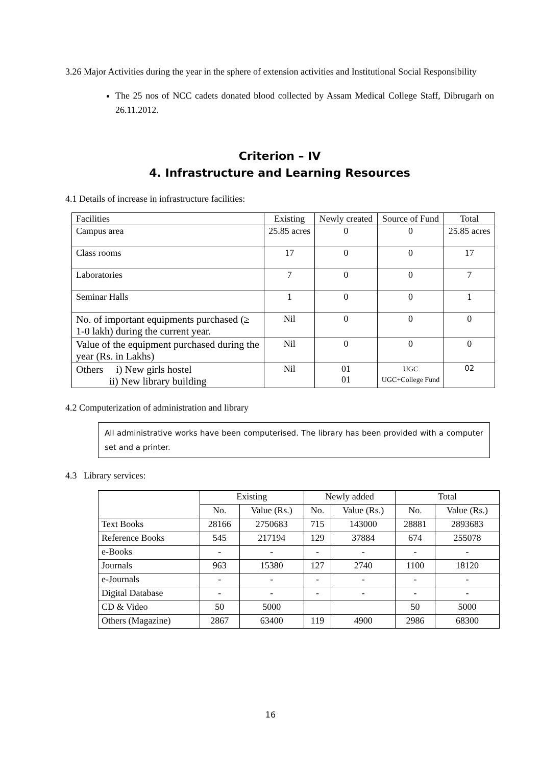3.26 Major Activities during the year in the sphere of extension activities and Institutional Social Responsibility
The 25 nos of NCC cadets donated blood collected by Assam Medical College Staff, Dibrugarh on 26.11.2012.
Criterion – IV
4. Infrastructure and Learning Resources
4.1 Details of increase in infrastructure facilities:
| Facilities | Existing | Newly created | Source of Fund | Total |
| --- | --- | --- | --- | --- |
| Campus area | 25.85 acres | 0 | 0 | 25.85 acres |
| Class rooms | 17 | 0 | 0 | 17 |
| Laboratories | 7 | 0 | 0 | 7 |
| Seminar Halls | 1 | 0 | 0 | 1 |
| No. of important equipments purchased (≥ 1-0 lakh) during the current year. | Nil | 0 | 0 | 0 |
| Value of the equipment purchased during the year (Rs. in Lakhs) | Nil | 0 | 0 | 0 |
| Others i) New girls hostel ii) New library building | Nil | 01 01 | UGC UGC+College Fund | 02 |
4.2 Computerization of administration and library
All administrative works have been computerised. The library has been provided with a computer set and a printer.
4.3 Library services:
| | Existing | | Newly added | | Total | |
| --- | --- | --- | --- | --- | --- | --- |
| | No. | Value (Rs.) | No. | Value (Rs.) | No. | Value (Rs.) |
| Text Books | 28166 | 2750683 | 715 | 143000 | 28881 | 2893683 |
| Reference Books | 545 | 217194 | 129 | 37884 | 674 | 255078 |
| e-Books | - | - | - | - | - | - |
| Journals | 963 | 15380 | 127 | 2740 | 1100 | 18120 |
| e-Journals | - | - | - | - | - | - |
| Digital Database | - | - | - | - | - | - |
| CD & Video | 50 | 5000 | | | 50 | 5000 |
| Others (Magazine) | 2867 | 63400 | 119 | 4900 | 2986 | 68300 |
16